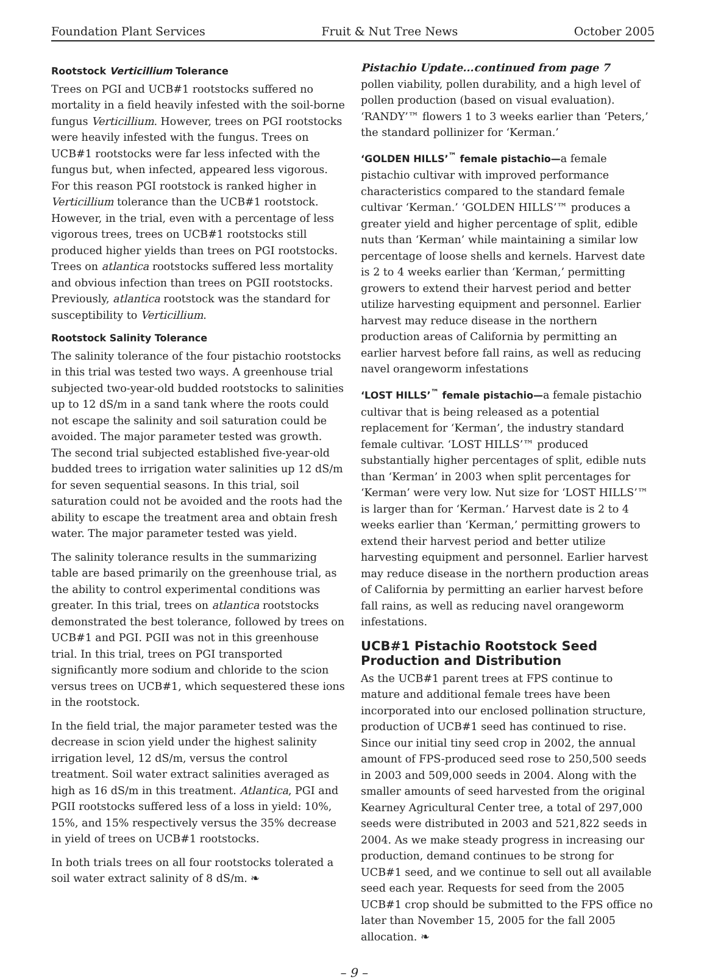Foundation Plant Services Fruit & Nut Tree News October 2005
Rootstock Verticillium Tolerance
Trees on PGI and UCB#1 rootstocks suffered no mortality in a field heavily infested with the soil-borne fungus Verticillium. However, trees on PGI rootstocks were heavily infested with the fungus. Trees on UCB#1 rootstocks were far less infected with the fungus but, when infected, appeared less vigorous. For this reason PGI rootstock is ranked higher in Verticillium tolerance than the UCB#1 rootstock. However, in the trial, even with a percentage of less vigorous trees, trees on UCB#1 rootstocks still produced higher yields than trees on PGI rootstocks. Trees on atlantica rootstocks suffered less mortality and obvious infection than trees on PGII rootstocks. Previously, atlantica rootstock was the standard for susceptibility to Verticillium.
Rootstock Salinity Tolerance
The salinity tolerance of the four pistachio rootstocks in this trial was tested two ways. A greenhouse trial subjected two-year-old budded rootstocks to salinities up to 12 dS/m in a sand tank where the roots could not escape the salinity and soil saturation could be avoided. The major parameter tested was growth. The second trial subjected established five-year-old budded trees to irrigation water salinities up 12 dS/m for seven sequential seasons. In this trial, soil saturation could not be avoided and the roots had the ability to escape the treatment area and obtain fresh water. The major parameter tested was yield.
The salinity tolerance results in the summarizing table are based primarily on the greenhouse trial, as the ability to control experimental conditions was greater. In this trial, trees on atlantica rootstocks demonstrated the best tolerance, followed by trees on UCB#1 and PGI. PGII was not in this greenhouse trial. In this trial, trees on PGI transported significantly more sodium and chloride to the scion versus trees on UCB#1, which sequestered these ions in the rootstock.
In the field trial, the major parameter tested was the decrease in scion yield under the highest salinity irrigation level, 12 dS/m, versus the control treatment. Soil water extract salinities averaged as high as 16 dS/m in this treatment. Atlantica, PGI and PGII rootstocks suffered less of a loss in yield: 10%, 15%, and 15% respectively versus the 35% decrease in yield of trees on UCB#1 rootstocks.
In both trials trees on all four rootstocks tolerated a soil water extract salinity of 8 dS/m. ❧
Pistachio Update...continued from page 7
pollen viability, pollen durability, and a high level of pollen production (based on visual evaluation). ‘RANDY’™ flowers 1 to 3 weeks earlier than ‘Peters,’ the standard pollinizer for ‘Kerman.’
‘GOLDEN HILLS’<sup>™</sup> female pistachio—a female pistachio cultivar with improved performance characteristics compared to the standard female cultivar ‘Kerman.’ ‘GOLDEN HILLS’™ produces a greater yield and higher percentage of split, edible nuts than ‘Kerman’ while maintaining a similar low percentage of loose shells and kernels. Harvest date is 2 to 4 weeks earlier than ‘Kerman,’ permitting growers to extend their harvest period and better utilize harvesting equipment and personnel. Earlier harvest may reduce disease in the northern production areas of California by permitting an earlier harvest before fall rains, as well as reducing navel orangeworm infestations
‘LOST HILLS’<sup>™</sup> female pistachio—a female pistachio cultivar that is being released as a potential replacement for ‘Kerman’, the industry standard female cultivar. ‘LOST HILLS’™ produced substantially higher percentages of split, edible nuts than ‘Kerman’ in 2003 when split percentages for ‘Kerman’ were very low. Nut size for ‘LOST HILLS’™ is larger than for ‘Kerman.’ Harvest date is 2 to 4 weeks earlier than ‘Kerman,’ permitting growers to extend their harvest period and better utilize harvesting equipment and personnel. Earlier harvest may reduce disease in the northern production areas of California by permitting an earlier harvest before fall rains, as well as reducing navel orangeworm infestations.
UCB#1 Pistachio Rootstock Seed Production and Distribution
As the UCB#1 parent trees at FPS continue to mature and additional female trees have been incorporated into our enclosed pollination structure, production of UCB#1 seed has continued to rise. Since our initial tiny seed crop in 2002, the annual amount of FPS-produced seed rose to 250,500 seeds in 2003 and 509,000 seeds in 2004. Along with the smaller amounts of seed harvested from the original Kearney Agricultural Center tree, a total of 297,000 seeds were distributed in 2003 and 521,822 seeds in 2004. As we make steady progress in increasing our production, demand continues to be strong for UCB#1 seed, and we continue to sell out all available seed each year. Requests for seed from the 2005 UCB#1 crop should be submitted to the FPS office no later than November 15, 2005 for the fall 2005 allocation. ❧
– 9 –